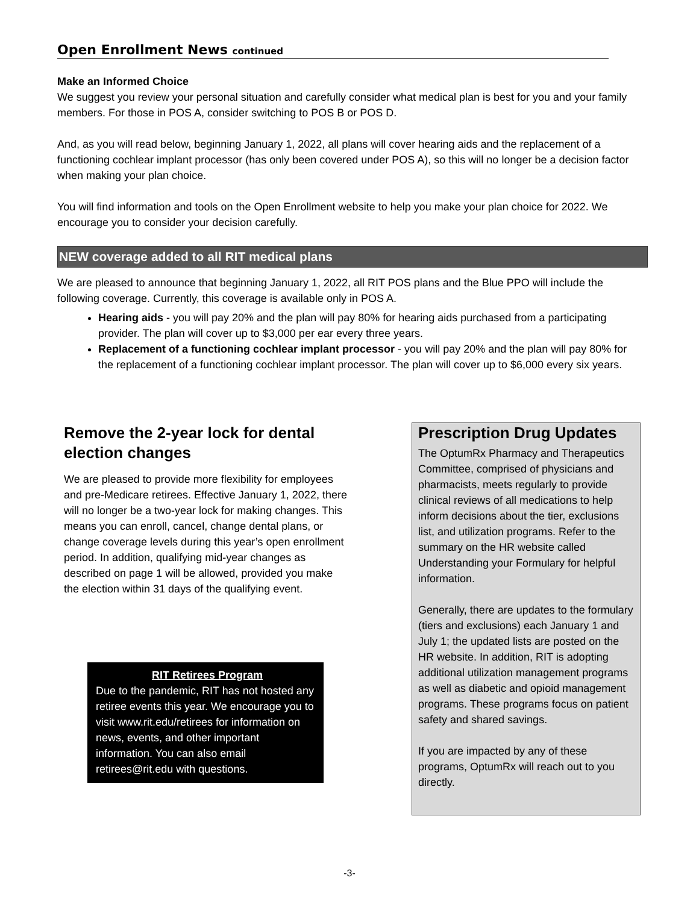Open Enrollment News continued
Make an Informed Choice
We suggest you review your personal situation and carefully consider what medical plan is best for you and your family members. For those in POS A, consider switching to POS B or POS D.
And, as you will read below, beginning January 1, 2022, all plans will cover hearing aids and the replacement of a functioning cochlear implant processor (has only been covered under POS A), so this will no longer be a decision factor when making your plan choice.
You will find information and tools on the Open Enrollment website to help you make your plan choice for 2022. We encourage you to consider your decision carefully.
NEW coverage added to all RIT medical plans
We are pleased to announce that beginning January 1, 2022, all RIT POS plans and the Blue PPO will include the following coverage. Currently, this coverage is available only in POS A.
Hearing aids - you will pay 20% and the plan will pay 80% for hearing aids purchased from a participating provider. The plan will cover up to $3,000 per ear every three years.
Replacement of a functioning cochlear implant processor - you will pay 20% and the plan will pay 80% for the replacement of a functioning cochlear implant processor. The plan will cover up to $6,000 every six years.
Remove the 2-year lock for dental election changes
We are pleased to provide more flexibility for employees and pre-Medicare retirees. Effective January 1, 2022, there will no longer be a two-year lock for making changes. This means you can enroll, cancel, change dental plans, or change coverage levels during this year’s open enrollment period. In addition, qualifying mid-year changes as described on page 1 will be allowed, provided you make the election within 31 days of the qualifying event.
RIT Retirees Program
Due to the pandemic, RIT has not hosted any retiree events this year. We encourage you to visit www.rit.edu/retirees for information on news, events, and other important information. You can also email retirees@rit.edu with questions.
Prescription Drug Updates
The OptumRx Pharmacy and Therapeutics Committee, comprised of physicians and pharmacists, meets regularly to provide clinical reviews of all medications to help inform decisions about the tier, exclusions list, and utilization programs. Refer to the summary on the HR website called Understanding your Formulary for helpful information.
Generally, there are updates to the formulary (tiers and exclusions) each January 1 and July 1; the updated lists are posted on the HR website. In addition, RIT is adopting additional utilization management programs as well as diabetic and opioid management programs. These programs focus on patient safety and shared savings.
If you are impacted by any of these programs, OptumRx will reach out to you directly.
-3-